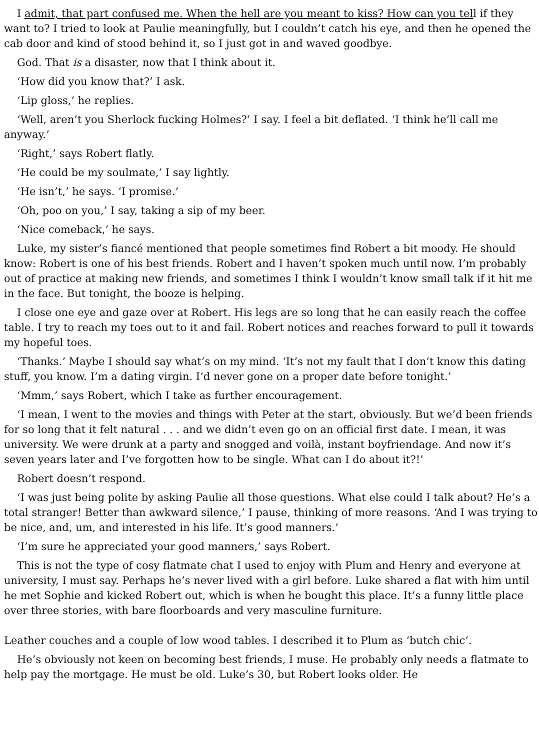I admit, that part confused me. When the hell are you meant to kiss? How can you tell if they want to? I tried to look at Paulie meaningfully, but I couldn’t catch his eye, and then he opened the cab door and kind of stood behind it, so I just got in and waved goodbye.
God. That is a disaster, now that I think about it.
‘How did you know that?’ I ask.
‘Lip gloss,’ he replies.
‘Well, aren’t you Sherlock fucking Holmes?’ I say. I feel a bit deflated. ‘I think he’ll call me anyway.’
‘Right,’ says Robert flatly.
‘He could be my soulmate,’ I say lightly.
‘He isn’t,’ he says. ‘I promise.’
‘Oh, poo on you,’ I say, taking a sip of my beer.
‘Nice comeback,’ he says.
Luke, my sister’s fiancé mentioned that people sometimes find Robert a bit moody. He should know: Robert is one of his best friends. Robert and I haven’t spoken much until now. I’m probably out of practice at making new friends, and sometimes I think I wouldn’t know small talk if it hit me in the face. But tonight, the booze is helping.
I close one eye and gaze over at Robert. His legs are so long that he can easily reach the coffee table. I try to reach my toes out to it and fail. Robert notices and reaches forward to pull it towards my hopeful toes.
‘Thanks.’ Maybe I should say what’s on my mind. ‘It’s not my fault that I don’t know this dating stuff, you know. I’m a dating virgin. I’d never gone on a proper date before tonight.’
‘Mmm,’ says Robert, which I take as further encouragement.
‘I mean, I went to the movies and things with Peter at the start, obviously. But we’d been friends for so long that it felt natural . . . and we didn’t even go on an official first date. I mean, it was university. We were drunk at a party and snogged and voilà, instant boyfriendage. And now it’s seven years later and I’ve forgotten how to be single. What can I do about it?!’
Robert doesn’t respond.
‘I was just being polite by asking Paulie all those questions. What else could I talk about? He’s a total stranger! Better than awkward silence,’ I pause, thinking of more reasons. ‘And I was trying to be nice, and, um, and interested in his life. It’s good manners.’
‘I’m sure he appreciated your good manners,’ says Robert.
This is not the type of cosy flatmate chat I used to enjoy with Plum and Henry and everyone at university, I must say. Perhaps he’s never lived with a girl before. Luke shared a flat with him until he met Sophie and kicked Robert out, which is when he bought this place. It’s a funny little place over three stories, with bare floorboards and very masculine furniture.
Leather couches and a couple of low wood tables. I described it to Plum as ‘butch chic’.
He’s obviously not keen on becoming best friends, I muse. He probably only needs a flatmate to help pay the mortgage. He must be old. Luke’s 30, but Robert looks older. He